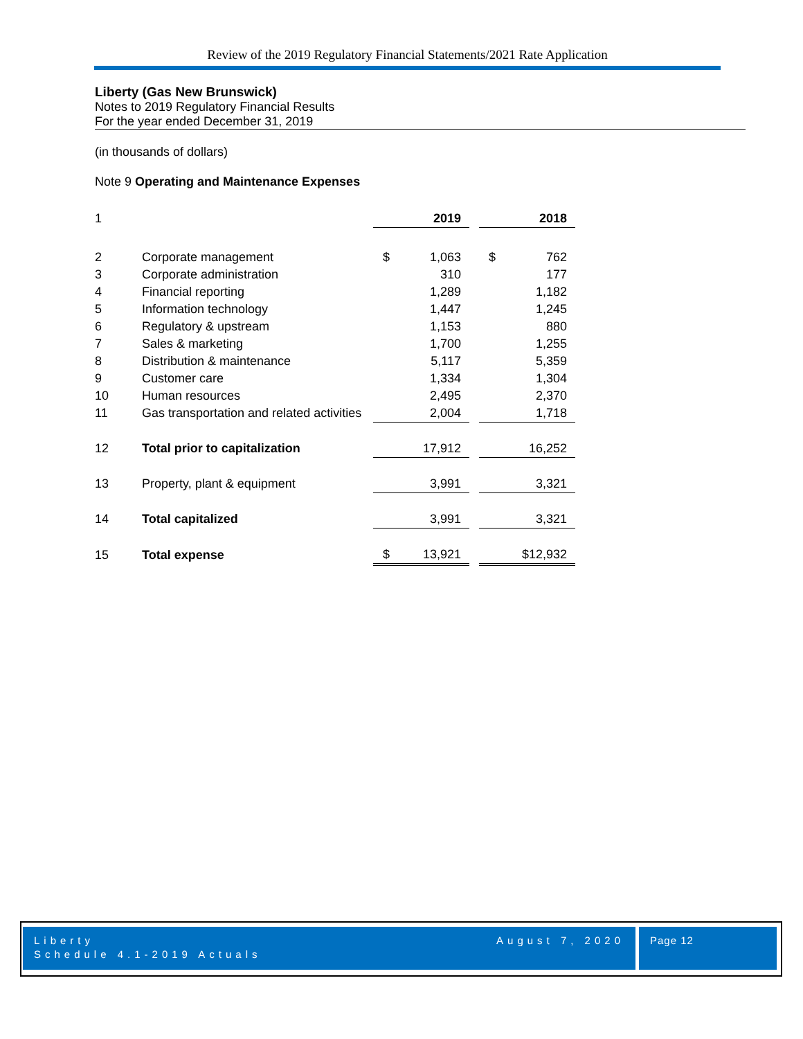Review of the 2019 Regulatory Financial Statements/2021 Rate Application
Liberty (Gas New Brunswick)
Notes to 2019 Regulatory Financial Results
For the year ended December 31, 2019
(in thousands of dollars)
Note 9 Operating and Maintenance Expenses
| 1 | | 2019 | | 2018 |
| 2 | Corporate management | $ 1,063 | | $ 762 |
| 3 | Corporate administration | 310 | | 177 |
| 4 | Financial reporting | 1,289 | | 1,182 |
| 5 | Information technology | 1,447 | | 1,245 |
| 6 | Regulatory & upstream | 1,153 | | 880 |
| 7 | Sales & marketing | 1,700 | | 1,255 |
| 8 | Distribution & maintenance | 5,117 | | 5,359 |
| 9 | Customer care | 1,334 | | 1,304 |
| 10 | Human resources | 2,495 | | 2,370 |
| 11 | Gas transportation and related activities | 2,004 | | 1,718 |
| 12 | Total prior to capitalization | 17,912 | | 16,252 |
| 13 | Property, plant & equipment | 3,991 | | 3,321 |
| 14 | Total capitalized | 3,991 | | 3,321 |
| 15 | Total expense | $ 13,921 | | $12,932 |
Liberty
Schedule 4.1-2019 Actuals August 7, 2020
Page 12